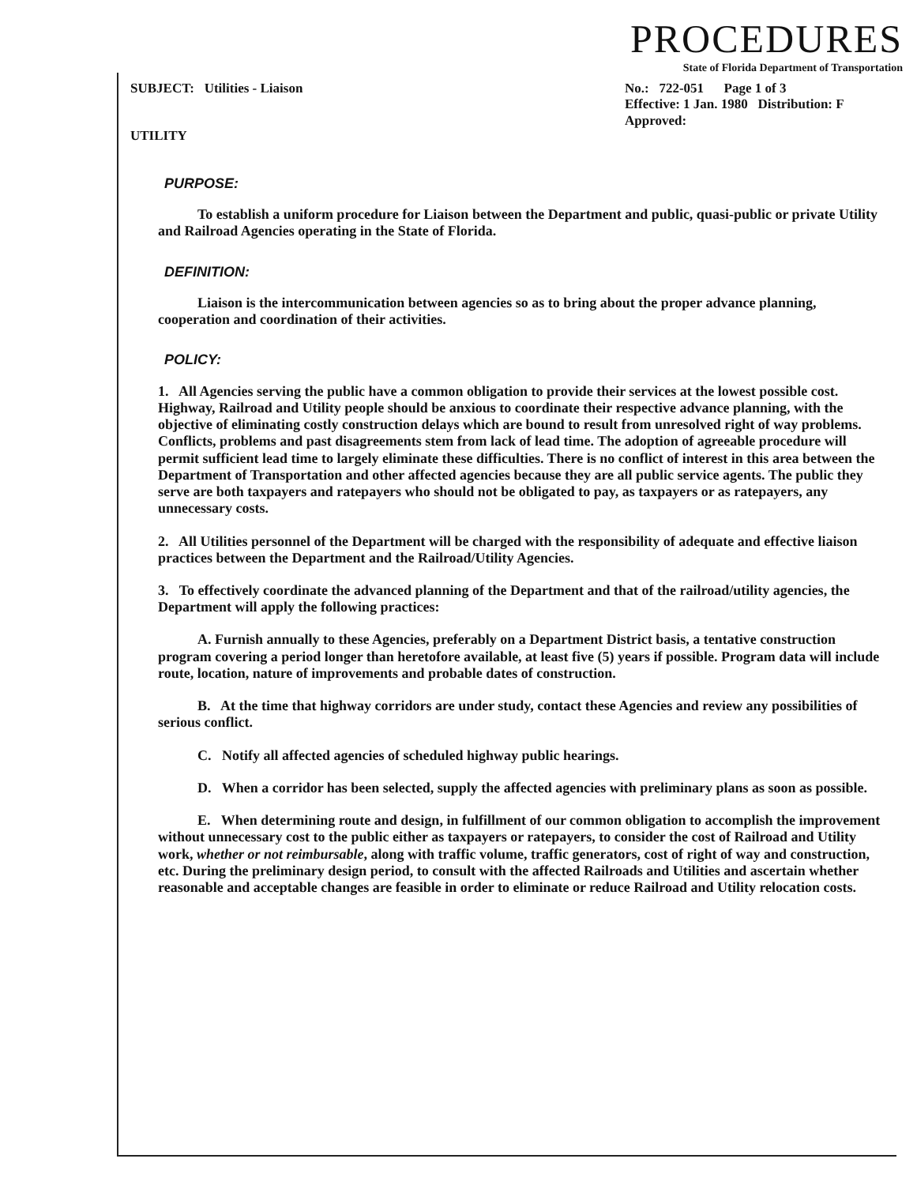PROCEDURES
State of Florida Department of Transportation
SUBJECT: Utilities - Liaison
UTILITY
No.: 722-051 Page 1 of 3
Effective: 1 Jan. 1980 Distribution: F
Approved:
PURPOSE:
To establish a uniform procedure for Liaison between the Department and public, quasi-public or private Utility and Railroad Agencies operating in the State of Florida.
DEFINITION:
Liaison is the intercommunication between agencies so as to bring about the proper advance planning, cooperation and coordination of their activities.
POLICY:
1. All Agencies serving the public have a common obligation to provide their services at the lowest possible cost. Highway, Railroad and Utility people should be anxious to coordinate their respective advance planning, with the objective of eliminating costly construction delays which are bound to result from unresolved right of way problems. Conflicts, problems and past disagreements stem from lack of lead time. The adoption of agreeable procedure will permit sufficient lead time to largely eliminate these difficulties. There is no conflict of interest in this area between the Department of Transportation and other affected agencies because they are all public service agents. The public they serve are both taxpayers and ratepayers who should not be obligated to pay, as taxpayers or as ratepayers, any unnecessary costs.
2. All Utilities personnel of the Department will be charged with the responsibility of adequate and effective liaison practices between the Department and the Railroad/Utility Agencies.
3. To effectively coordinate the advanced planning of the Department and that of the railroad/utility agencies, the Department will apply the following practices:
A. Furnish annually to these Agencies, preferably on a Department District basis, a tentative construction program covering a period longer than heretofore available, at least five (5) years if possible. Program data will include route, location, nature of improvements and probable dates of construction.
B. At the time that highway corridors are under study, contact these Agencies and review any possibilities of serious conflict.
C. Notify all affected agencies of scheduled highway public hearings.
D. When a corridor has been selected, supply the affected agencies with preliminary plans as soon as possible.
E. When determining route and design, in fulfillment of our common obligation to accomplish the improvement without unnecessary cost to the public either as taxpayers or ratepayers, to consider the cost of Railroad and Utility work, whether or not reimbursable, along with traffic volume, traffic generators, cost of right of way and construction, etc. During the preliminary design period, to consult with the affected Railroads and Utilities and ascertain whether reasonable and acceptable changes are feasible in order to eliminate or reduce Railroad and Utility relocation costs.